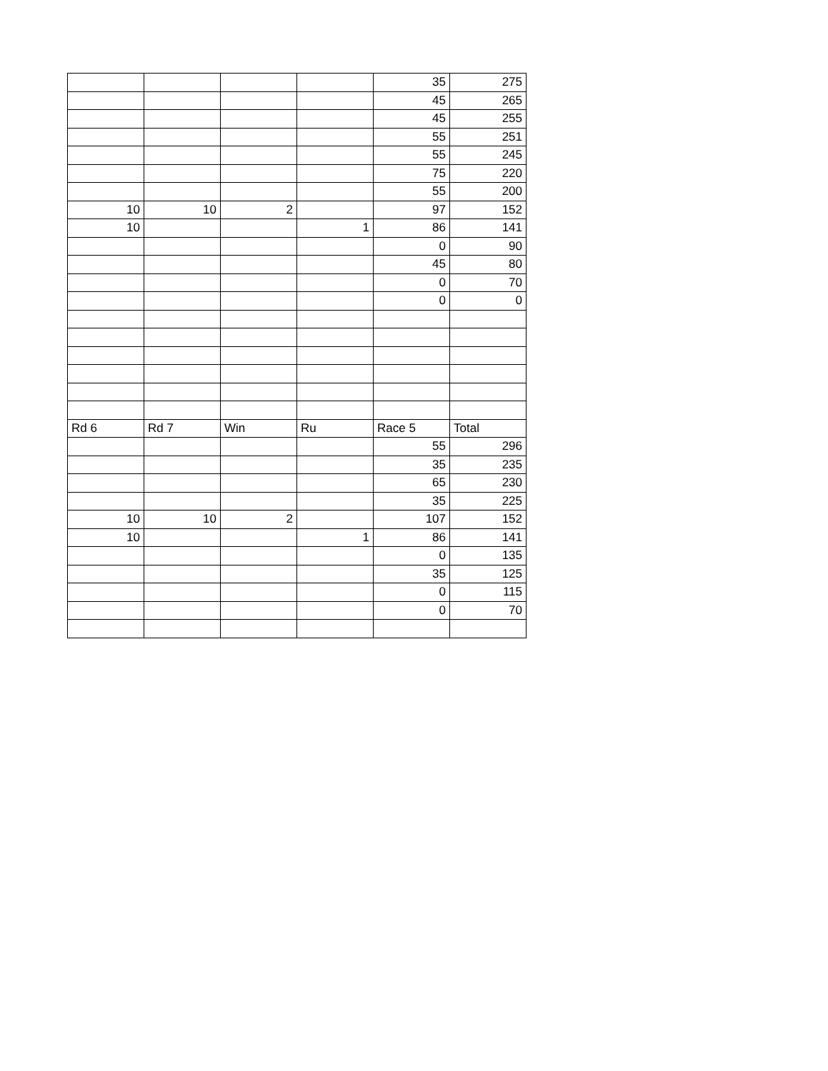| | | | | 35 | 275 |
| | | | | 45 | 265 |
| | | | | 45 | 255 |
| | | | | 55 | 251 |
| | | | | 55 | 245 |
| | | | | 75 | 220 |
| | | | | 55 | 200 |
| 10 | 10 | 2 | | 97 | 152 |
| 10 | | | 1 | 86 | 141 |
| | | | | 0 | 90 |
| | | | | 45 | 80 |
| | | | | 0 | 70 |
| | | | | 0 | 0 |
| Rd 6 | Rd 7 | Win | Ru | Race 5 | Total |
| | | | | 55 | 296 |
| | | | | 35 | 235 |
| | | | | 65 | 230 |
| | | | | 35 | 225 |
| 10 | 10 | 2 | | 107 | 152 |
| 10 | | | 1 | 86 | 141 |
| | | | | 0 | 135 |
| | | | | 35 | 125 |
| | | | | 0 | 115 |
| | | | | 0 | 70 |